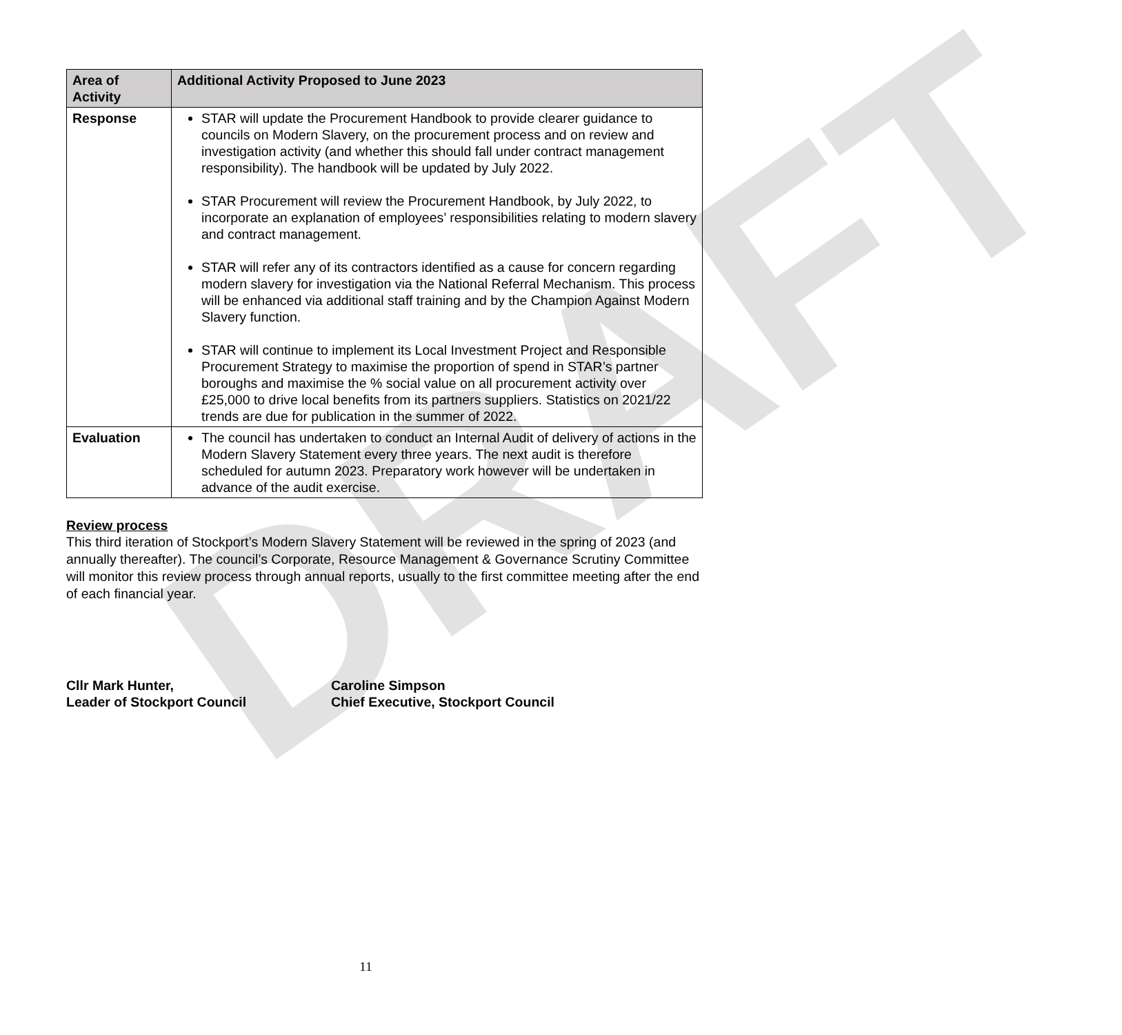DRAFT
| Area of Activity | Additional Activity Proposed to June 2023 |
| --- | --- |
| Response | STAR will update the Procurement Handbook to provide clearer guidance to councils on Modern Slavery, on the procurement process and on review and investigation activity (and whether this should fall under contract management responsibility). The handbook will be updated by July 2022. STAR Procurement will review the Procurement Handbook, by July 2022, to incorporate an explanation of employees’ responsibilities relating to modern slavery and contract management. STAR will refer any of its contractors identified as a cause for concern regarding modern slavery for investigation via the National Referral Mechanism. This process will be enhanced via additional staff training and by the Champion Against Modern Slavery function. STAR will continue to implement its Local Investment Project and Responsible Procurement Strategy to maximise the proportion of spend in STAR’s partner boroughs and maximise the % social value on all procurement activity over £25,000 to drive local benefits from its partners suppliers. Statistics on 2021/22 trends are due for publication in the summer of 2022. |
| Evaluation | The council has undertaken to conduct an Internal Audit of delivery of actions in the Modern Slavery Statement every three years. The next audit is therefore scheduled for autumn 2023. Preparatory work however will be undertaken in advance of the audit exercise. |
Review process
This third iteration of Stockport’s Modern Slavery Statement will be reviewed in the spring of 2023 (and annually thereafter). The council’s Corporate, Resource Management & Governance Scrutiny Committee will monitor this review process through annual reports, usually to the first committee meeting after the end of each financial year.
Cllr Mark Hunter,
Leader of Stockport Council
Caroline Simpson
Chief Executive, Stockport Council
11